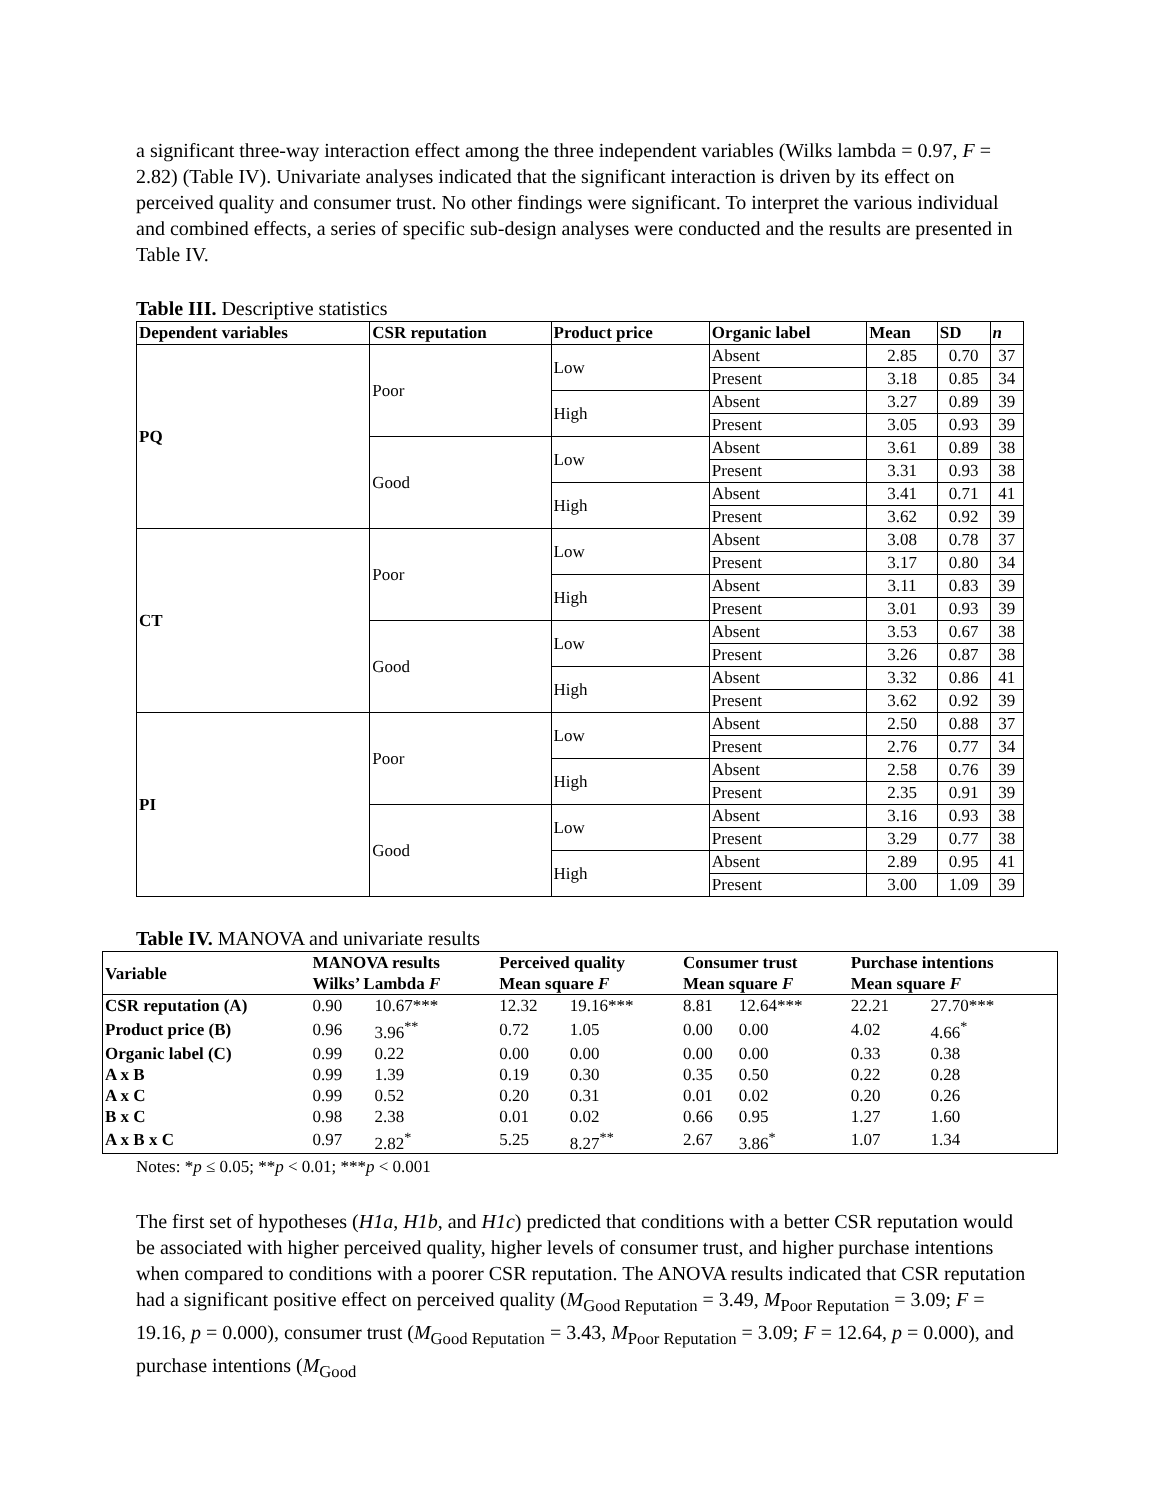a significant three-way interaction effect among the three independent variables (Wilks lambda = 0.97, F = 2.82) (Table IV). Univariate analyses indicated that the significant interaction is driven by its effect on perceived quality and consumer trust. No other findings were significant. To interpret the various individual and combined effects, a series of specific sub-design analyses were conducted and the results are presented in Table IV.
Table III. Descriptive statistics
| Dependent variables | CSR reputation | Product price | Organic label | Mean | SD | n |
| --- | --- | --- | --- | --- | --- | --- |
| PQ | Poor | Low | Absent | 2.85 | 0.70 | 37 |
| | | | Present | 3.18 | 0.85 | 34 |
| | | High | Absent | 3.27 | 0.89 | 39 |
| | | | Present | 3.05 | 0.93 | 39 |
| | Good | Low | Absent | 3.61 | 0.89 | 38 |
| | | | Present | 3.31 | 0.93 | 38 |
| | | High | Absent | 3.41 | 0.71 | 41 |
| | | | Present | 3.62 | 0.92 | 39 |
| CT | Poor | Low | Absent | 3.08 | 0.78 | 37 |
| | | | Present | 3.17 | 0.80 | 34 |
| | | High | Absent | 3.11 | 0.83 | 39 |
| | | | Present | 3.01 | 0.93 | 39 |
| | Good | Low | Absent | 3.53 | 0.67 | 38 |
| | | | Present | 3.26 | 0.87 | 38 |
| | | High | Absent | 3.32 | 0.86 | 41 |
| | | | Present | 3.62 | 0.92 | 39 |
| PI | Poor | Low | Absent | 2.50 | 0.88 | 37 |
| | | | Present | 2.76 | 0.77 | 34 |
| | | High | Absent | 2.58 | 0.76 | 39 |
| | | | Present | 2.35 | 0.91 | 39 |
| | Good | Low | Absent | 3.16 | 0.93 | 38 |
| | | | Present | 3.29 | 0.77 | 38 |
| | | High | Absent | 2.89 | 0.95 | 41 |
| | | | Present | 3.00 | 1.09 | 39 |
Table IV. MANOVA and univariate results
| Variable | MANOVA results | | Perceived quality | | Consumer trust | | Purchase intentions | |
| --- | --- | --- | --- | --- | --- | --- | --- | --- |
| | Wilks’ Lambda F | | Mean square F | | Mean square F | | Mean square F | |
| CSR reputation (A) | 0.90 | 10.67*** | 12.32 | 19.16*** | 8.81 | 12.64*** | 22.21 | 27.70*** |
| Product price (B) | 0.96 | 3.96<sup>**</sup> | 0.72 | 1.05 | 0.00 | 0.00 | 4.02 | 4.66<sup>*</sup> |
| Organic label (C) | 0.99 | 0.22 | 0.00 | 0.00 | 0.00 | 0.00 | 0.33 | 0.38 |
| A x B | 0.99 | 1.39 | 0.19 | 0.30 | 0.35 | 0.50 | 0.22 | 0.28 |
| A x C | 0.99 | 0.52 | 0.20 | 0.31 | 0.01 | 0.02 | 0.20 | 0.26 |
| B x C | 0.98 | 2.38 | 0.01 | 0.02 | 0.66 | 0.95 | 1.27 | 1.60 |
| A x B x C | 0.97 | 2.82<sup>*</sup> | 5.25 | 8.27<sup>**</sup> | 2.67 | 3.86<sup>*</sup> | 1.07 | 1.34 |
Notes: *p ≤ 0.05; **p < 0.01; ***p < 0.001
The first set of hypotheses (H1a, H1b, and H1c) predicted that conditions with a better CSR reputation would be associated with higher perceived quality, higher levels of consumer trust, and higher purchase intentions when compared to conditions with a poorer CSR reputation. The ANOVA results indicated that CSR reputation had a significant positive effect on perceived quality (M<sub>Good Reputation</sub> = 3.49, M<sub>Poor Reputation</sub> = 3.09; F = 19.16, p = 0.000), consumer trust (M<sub>Good Reputation</sub> = 3.43, M<sub>Poor Reputation</sub> = 3.09; F = 12.64, p = 0.000), and purchase intentions (M<sub>Good</sub>